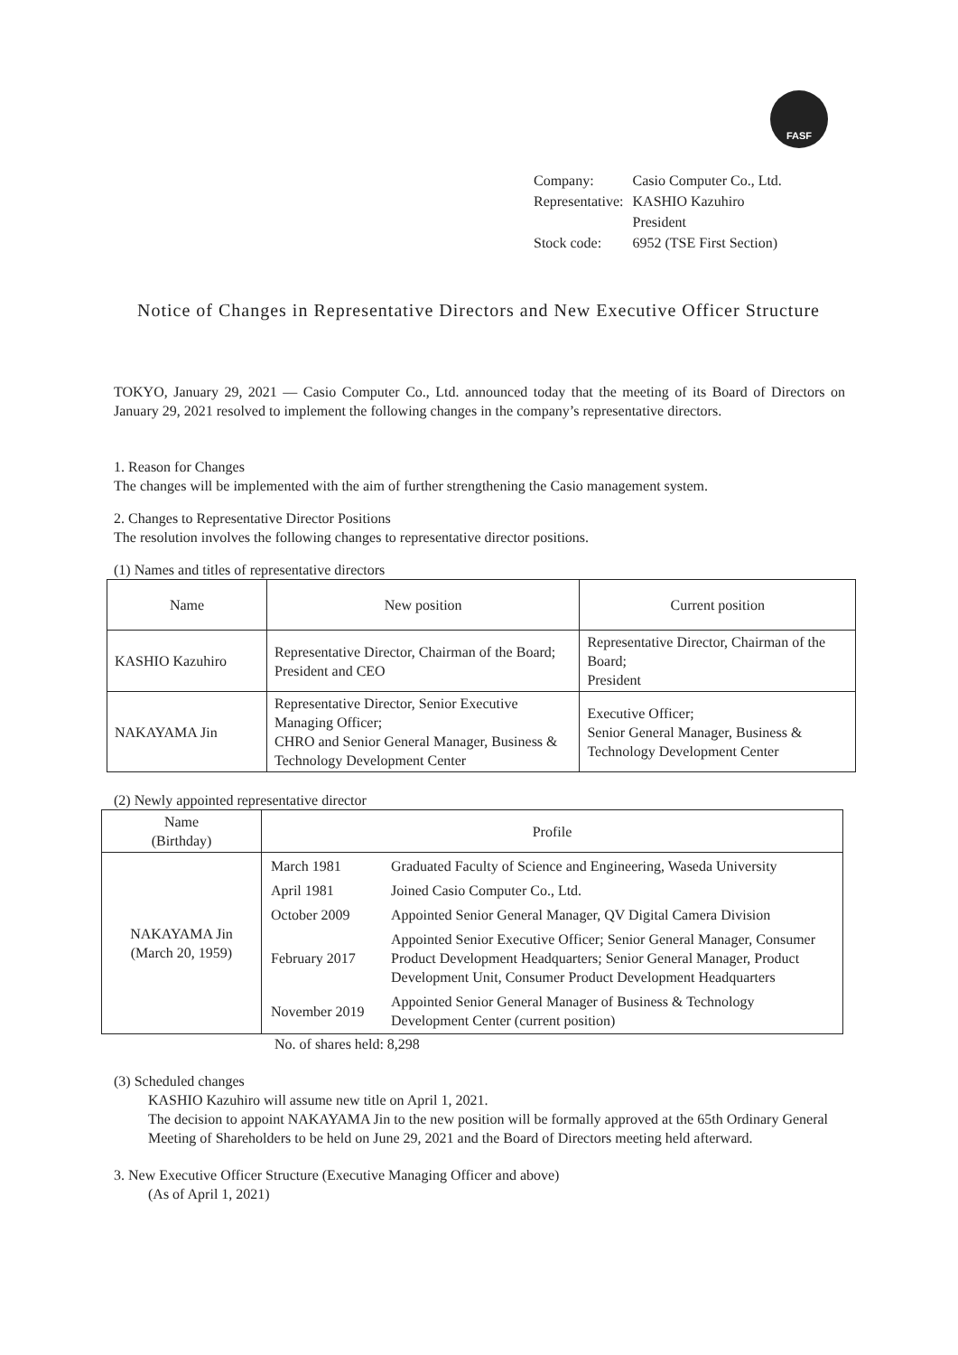FASF
| Company: | Casio Computer Co., Ltd. |
| Representative: | KASHIO Kazuhiro President |
| Stock code: | 6952 (TSE First Section) |
Notice of Changes in Representative Directors and New Executive Officer Structure
TOKYO, January 29, 2021 — Casio Computer Co., Ltd. announced today that the meeting of its Board of Directors on January 29, 2021 resolved to implement the following changes in the company’s representative directors.
1. Reason for Changes
The changes will be implemented with the aim of further strengthening the Casio management system.
2. Changes to Representative Director Positions
The resolution involves the following changes to representative director positions.
(1) Names and titles of representative directors
| Name | New position | Current position |
| --- | --- | --- |
| KASHIO Kazuhiro | Representative Director, Chairman of the Board; President and CEO | Representative Director, Chairman of the Board; President |
| NAKAYAMA Jin | Representative Director, Senior Executive Managing Officer; CHRO and Senior General Manager, Business & Technology Development Center | Executive Officer; Senior General Manager, Business & Technology Development Center |
(2) Newly appointed representative director
| Name (Birthday) | Profile |
| --- | --- |
| NAKAYAMA Jin (March 20, 1959) | / March 1981 / Graduated Faculty of Science and Engineering, Waseda University / / April 1981 / Joined Casio Computer Co., Ltd. / / October 2009 / Appointed Senior General Manager, QV Digital Camera Division / / February 2017 / Appointed Senior Executive Officer; Senior General Manager, Consumer Product Development Headquarters; Senior General Manager, Product Development Unit, Consumer Product Development Headquarters / / November 2019 / Appointed Senior General Manager of Business & Technology Development Center (current position) / |
No. of shares held: 8,298
(3) Scheduled changes
KASHIO Kazuhiro will assume new title on April 1, 2021.
The decision to appoint NAKAYAMA Jin to the new position will be formally approved at the 65th Ordinary General Meeting of Shareholders to be held on June 29, 2021 and the Board of Directors meeting held afterward.
3. New Executive Officer Structure (Executive Managing Officer and above)
(As of April 1, 2021)